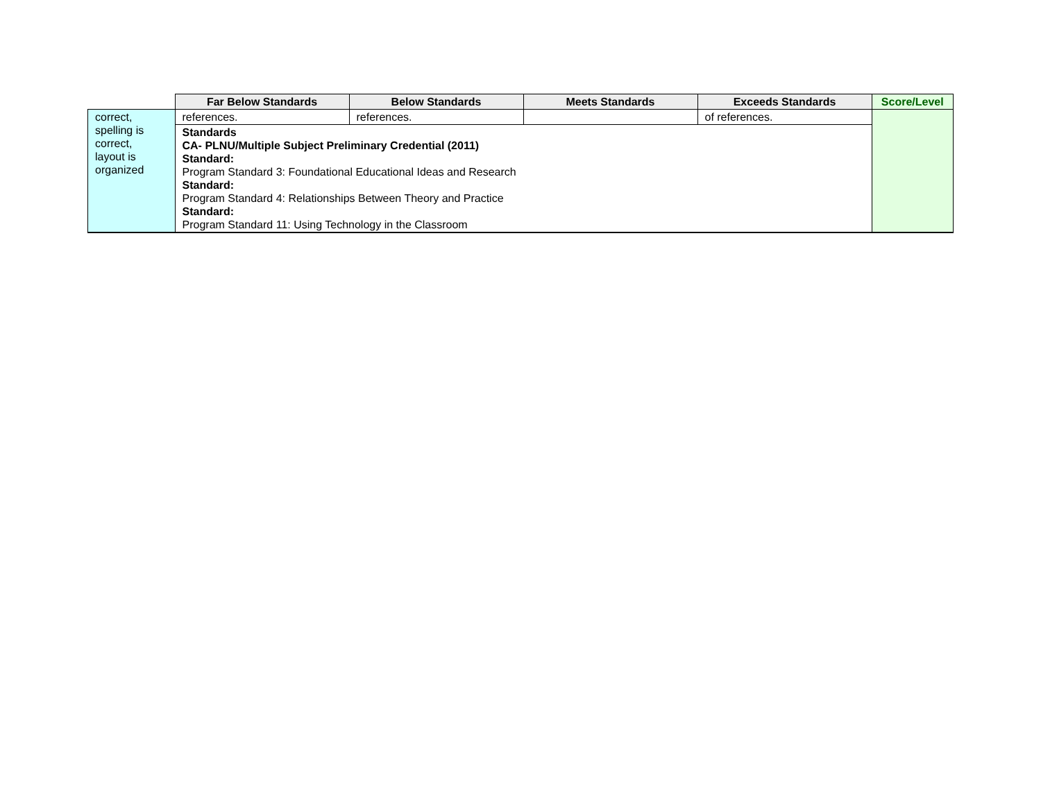| | Far Below Standards | Below Standards | Meets Standards | Exceeds Standards | Score/Level |
| --- | --- | --- | --- | --- | --- |
| correct, spelling is correct, layout is organized | references. | references. | | of references. | |
| | Standards CA- PLNU/Multiple Subject Preliminary Credential (2011) Standard: Program Standard 3: Foundational Educational Ideas and Research Standard: Program Standard 4: Relationships Between Theory and Practice Standard: Program Standard 11: Using Technology in the Classroom | | | | |